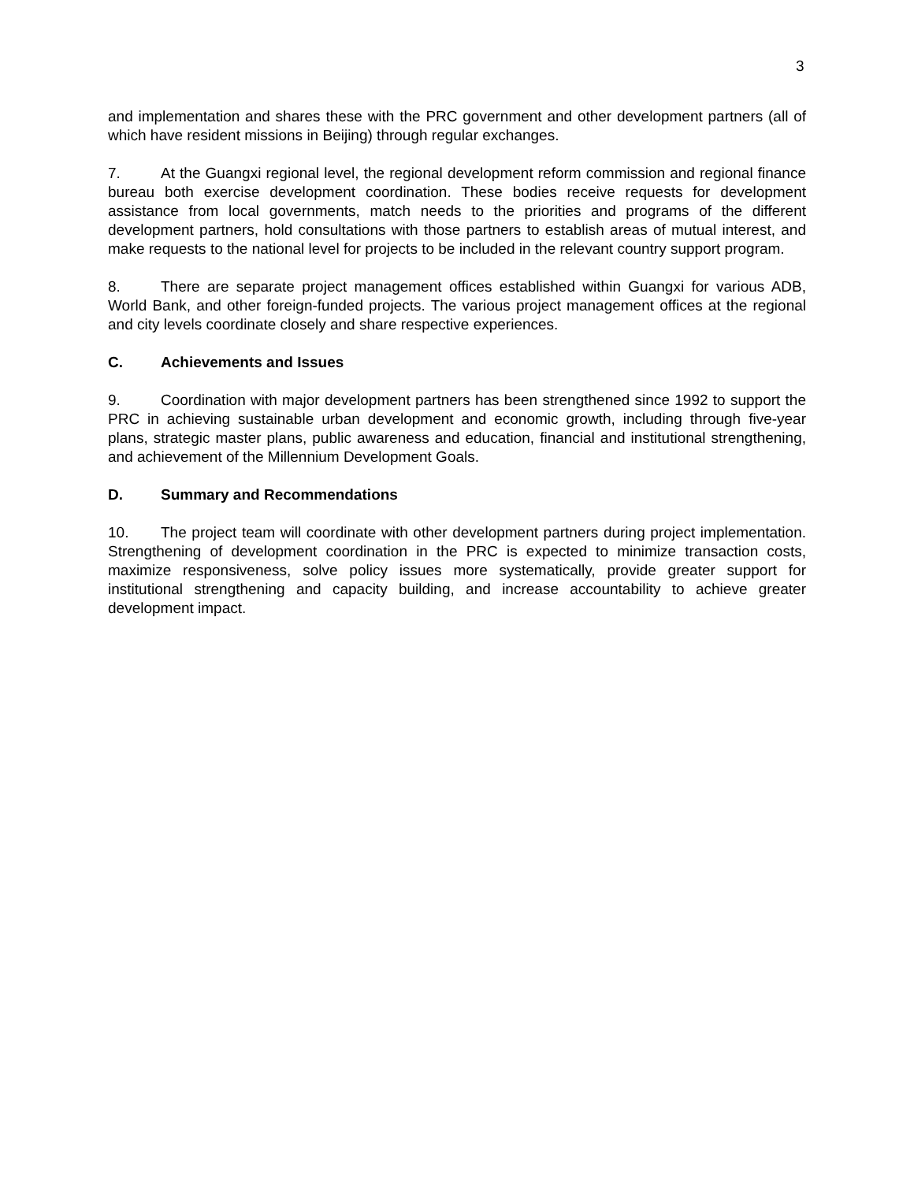3
and implementation and shares these with the PRC government and other development partners (all of which have resident missions in Beijing) through regular exchanges.
7. At the Guangxi regional level, the regional development reform commission and regional finance bureau both exercise development coordination. These bodies receive requests for development assistance from local governments, match needs to the priorities and programs of the different development partners, hold consultations with those partners to establish areas of mutual interest, and make requests to the national level for projects to be included in the relevant country support program.
8. There are separate project management offices established within Guangxi for various ADB, World Bank, and other foreign-funded projects. The various project management offices at the regional and city levels coordinate closely and share respective experiences.
C. Achievements and Issues
9. Coordination with major development partners has been strengthened since 1992 to support the PRC in achieving sustainable urban development and economic growth, including through five-year plans, strategic master plans, public awareness and education, financial and institutional strengthening, and achievement of the Millennium Development Goals.
D. Summary and Recommendations
10. The project team will coordinate with other development partners during project implementation. Strengthening of development coordination in the PRC is expected to minimize transaction costs, maximize responsiveness, solve policy issues more systematically, provide greater support for institutional strengthening and capacity building, and increase accountability to achieve greater development impact.